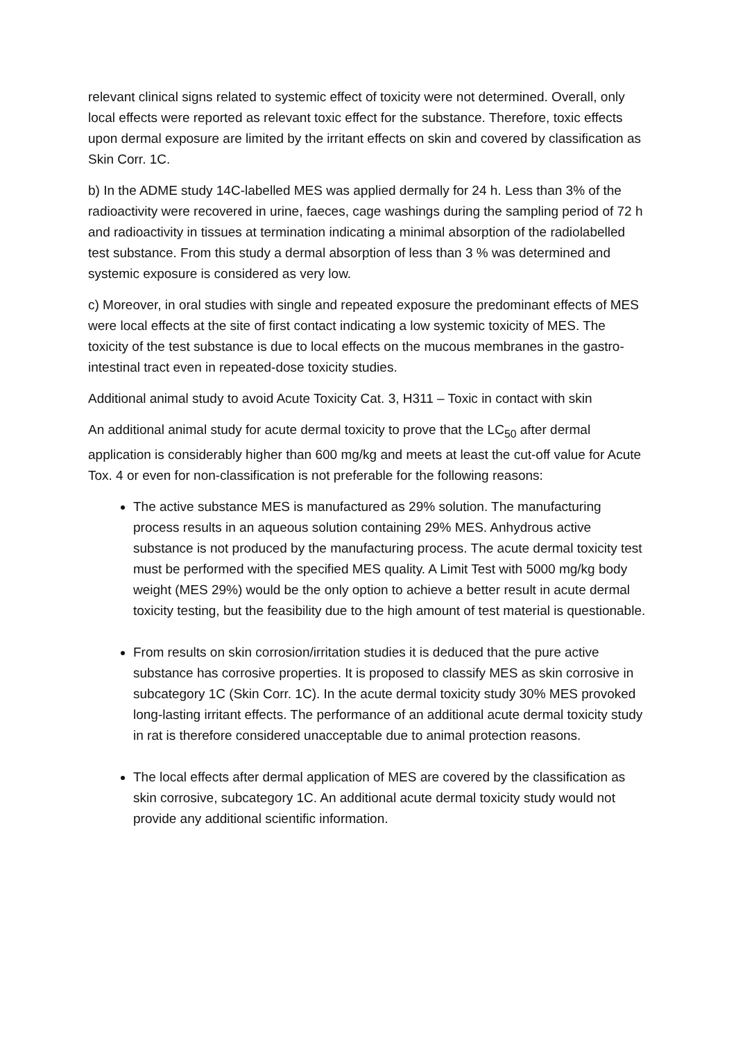relevant clinical signs related to systemic effect of toxicity were not determined. Overall, only local effects were reported as relevant toxic effect for the substance. Therefore, toxic effects upon dermal exposure are limited by the irritant effects on skin and covered by classification as Skin Corr. 1C.
b) In the ADME study 14C-labelled MES was applied dermally for 24 h. Less than 3% of the radioactivity were recovered in urine, faeces, cage washings during the sampling period of 72 h and radioactivity in tissues at termination indicating a minimal absorption of the radiolabelled test substance. From this study a dermal absorption of less than 3 % was determined and systemic exposure is considered as very low.
c) Moreover, in oral studies with single and repeated exposure the predominant effects of MES were local effects at the site of first contact indicating a low systemic toxicity of MES. The toxicity of the test substance is due to local effects on the mucous membranes in the gastro-intestinal tract even in repeated-dose toxicity studies.
Additional animal study to avoid Acute Toxicity Cat. 3, H311 – Toxic in contact with skin
An additional animal study for acute dermal toxicity to prove that the LC<sub>50</sub> after dermal application is considerably higher than 600 mg/kg and meets at least the cut-off value for Acute Tox. 4 or even for non-classification is not preferable for the following reasons:
The active substance MES is manufactured as 29% solution. The manufacturing process results in an aqueous solution containing 29% MES. Anhydrous active substance is not produced by the manufacturing process. The acute dermal toxicity test must be performed with the specified MES quality. A Limit Test with 5000 mg/kg body weight (MES 29%) would be the only option to achieve a better result in acute dermal toxicity testing, but the feasibility due to the high amount of test material is questionable.
From results on skin corrosion/irritation studies it is deduced that the pure active substance has corrosive properties. It is proposed to classify MES as skin corrosive in subcategory 1C (Skin Corr. 1C). In the acute dermal toxicity study 30% MES provoked long-lasting irritant effects. The performance of an additional acute dermal toxicity study in rat is therefore considered unacceptable due to animal protection reasons.
The local effects after dermal application of MES are covered by the classification as skin corrosive, subcategory 1C. An additional acute dermal toxicity study would not provide any additional scientific information.